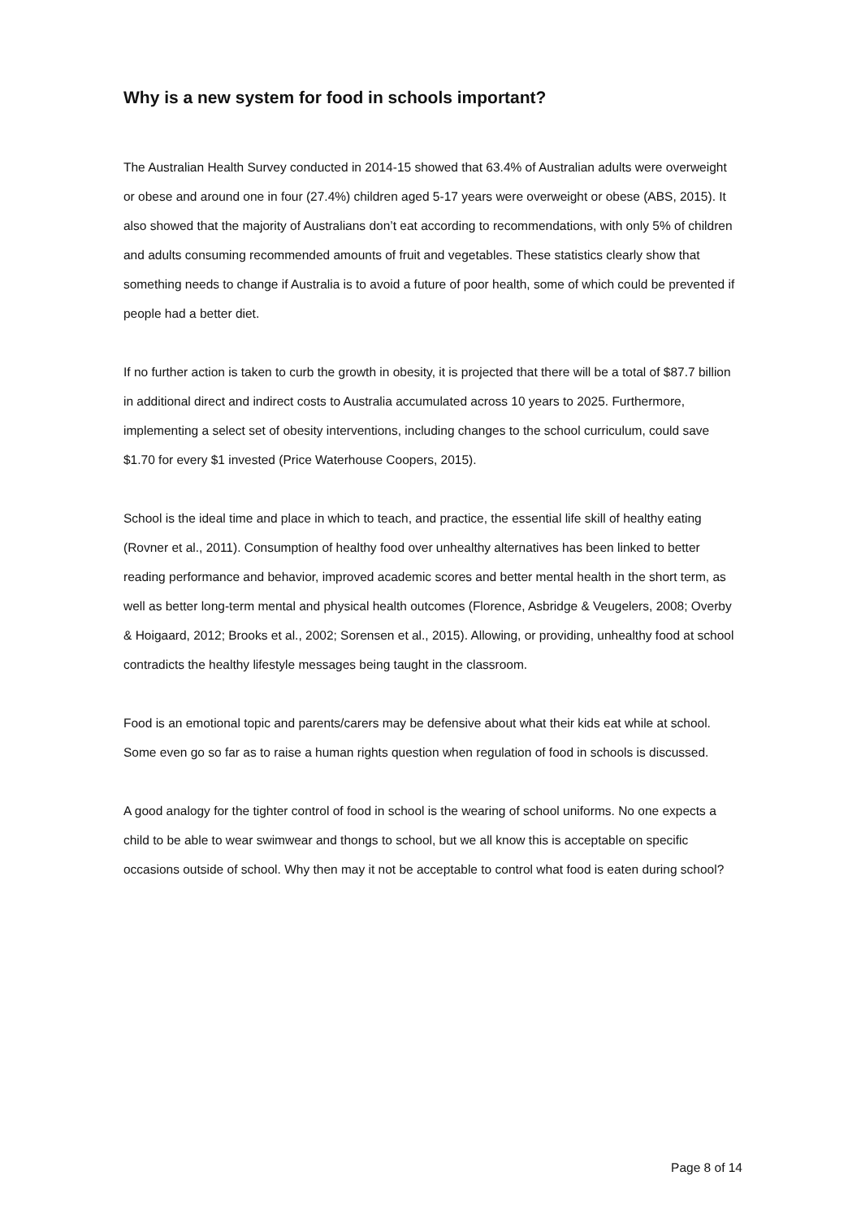Why is a new system for food in schools important?
The Australian Health Survey conducted in 2014-15 showed that 63.4% of Australian adults were overweight or obese and around one in four (27.4%) children aged 5-17 years were overweight or obese (ABS, 2015). It also showed that the majority of Australians don’t eat according to recommendations, with only 5% of children and adults consuming recommended amounts of fruit and vegetables. These statistics clearly show that something needs to change if Australia is to avoid a future of poor health, some of which could be prevented if people had a better diet.
If no further action is taken to curb the growth in obesity, it is projected that there will be a total of $87.7 billion in additional direct and indirect costs to Australia accumulated across 10 years to 2025. Furthermore, implementing a select set of obesity interventions, including changes to the school curriculum, could save $1.70 for every $1 invested (Price Waterhouse Coopers, 2015).
School is the ideal time and place in which to teach, and practice, the essential life skill of healthy eating (Rovner et al., 2011). Consumption of healthy food over unhealthy alternatives has been linked to better reading performance and behavior, improved academic scores and better mental health in the short term, as well as better long-term mental and physical health outcomes (Florence, Asbridge & Veugelers, 2008; Overby & Hoigaard, 2012; Brooks et al., 2002; Sorensen et al., 2015). Allowing, or providing, unhealthy food at school contradicts the healthy lifestyle messages being taught in the classroom.
Food is an emotional topic and parents/carers may be defensive about what their kids eat while at school. Some even go so far as to raise a human rights question when regulation of food in schools is discussed.
A good analogy for the tighter control of food in school is the wearing of school uniforms. No one expects a child to be able to wear swimwear and thongs to school, but we all know this is acceptable on specific occasions outside of school. Why then may it not be acceptable to control what food is eaten during school?
Page 8 of 14